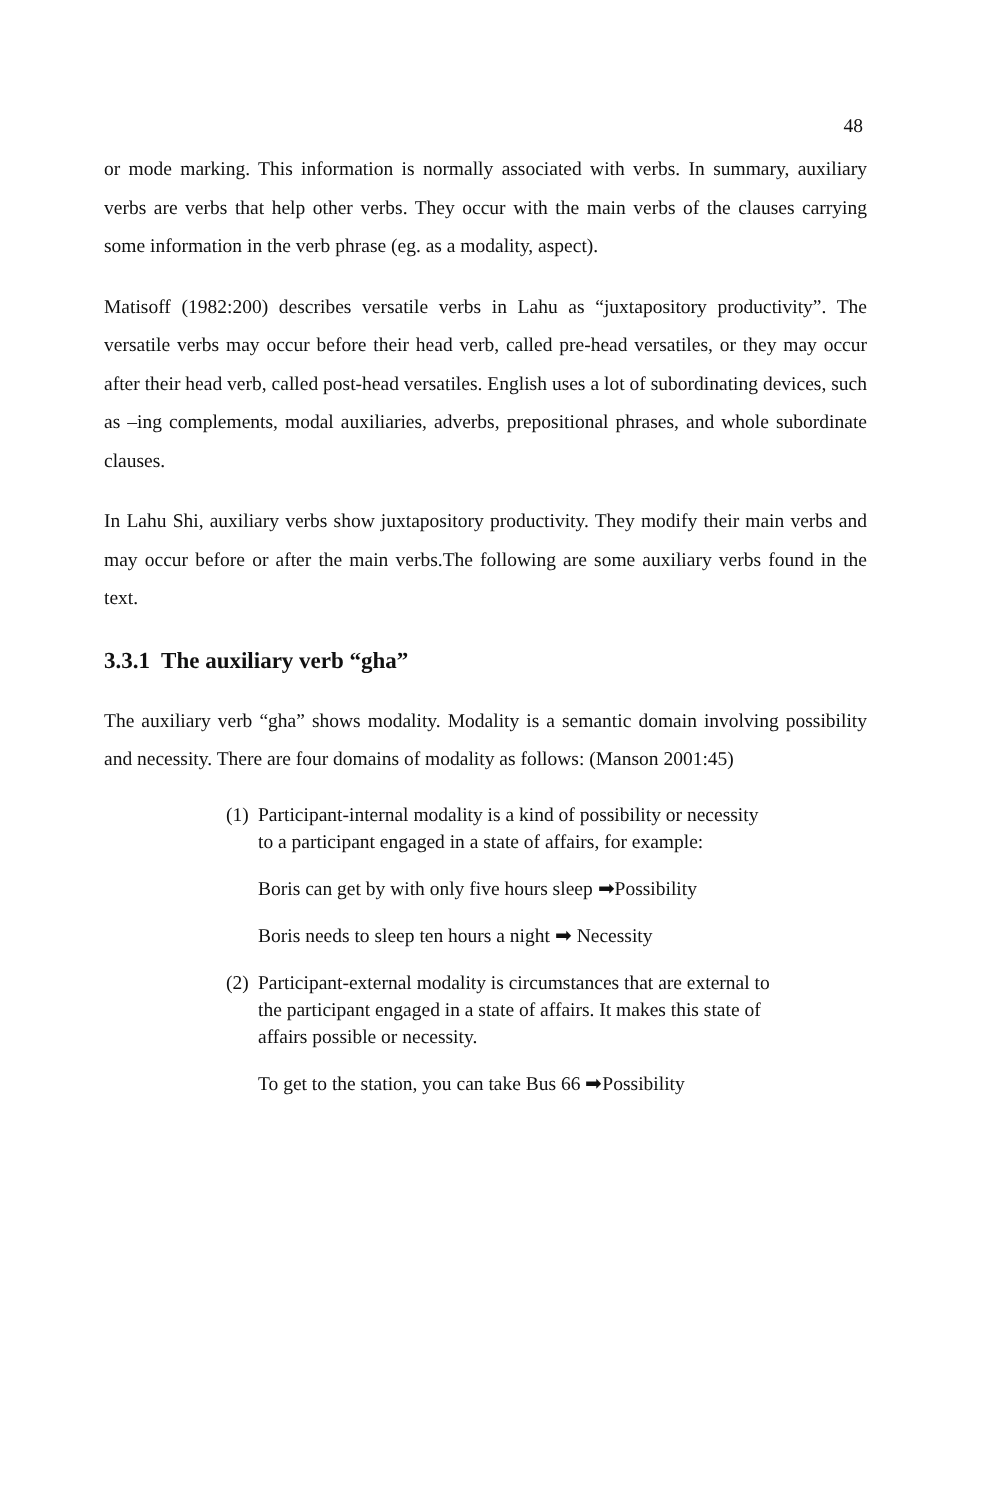48
or mode marking. This information is normally associated with verbs. In summary, auxiliary verbs are verbs that help other verbs. They occur with the main verbs of the clauses carrying some information in the verb phrase (eg. as a modality, aspect).
Matisoff (1982:200) describes versatile verbs in Lahu as “juxtapository productivity”. The versatile verbs may occur before their head verb, called pre-head versatiles, or they may occur after their head verb, called post-head versatiles. English uses a lot of subordinating devices, such as –ing complements, modal auxiliaries, adverbs, prepositional phrases, and whole subordinate clauses.
In Lahu Shi, auxiliary verbs show juxtapository productivity. They modify their main verbs and may occur before or after the main verbs.The following are some auxiliary verbs found in the text.
3.3.1 The auxiliary verb “gha”
The auxiliary verb “gha” shows modality. Modality is a semantic domain involving possibility and necessity. There are four domains of modality as follows: (Manson 2001:45)
(1) Participant-internal modality is a kind of possibility or necessity to a participant engaged in a state of affairs, for example:
Boris can get by with only five hours sleep ➡Possibility
Boris needs to sleep ten hours a night ➡ Necessity
(2) Participant-external modality is circumstances that are external to the participant engaged in a state of affairs. It makes this state of affairs possible or necessity.
To get to the station, you can take Bus 66 ➡Possibility